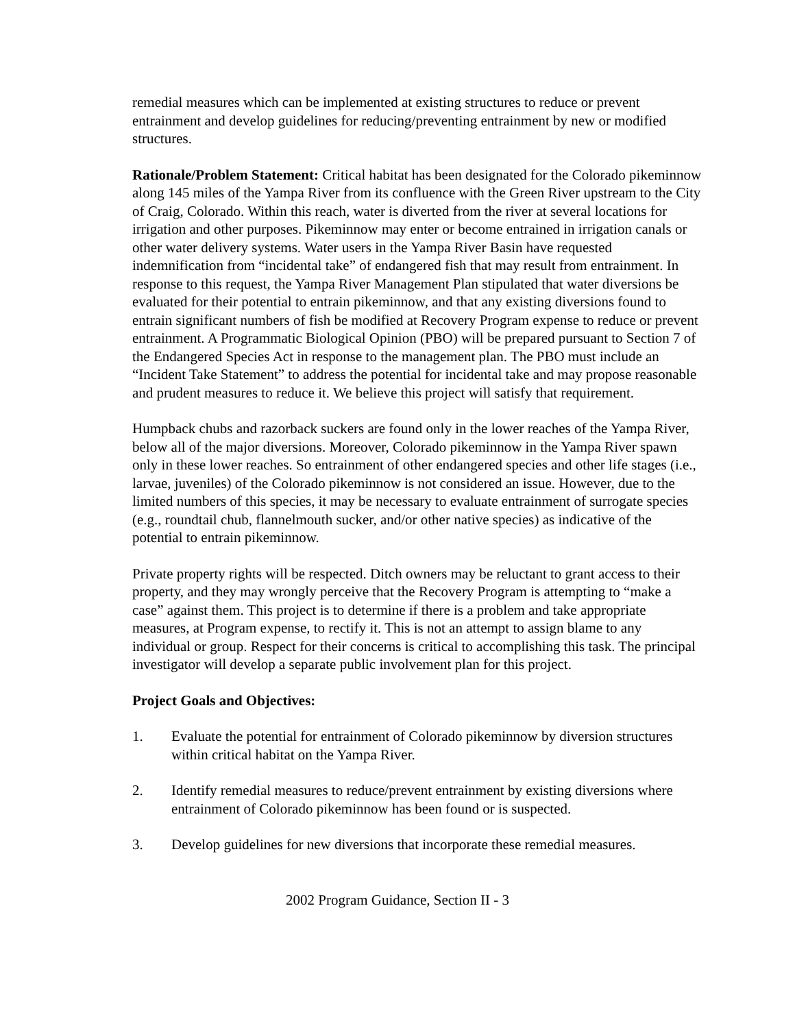remedial measures which can be implemented at existing structures to reduce or prevent entrainment and develop guidelines for reducing/preventing entrainment by new or modified structures.
Rationale/Problem Statement: Critical habitat has been designated for the Colorado pikeminnow along 145 miles of the Yampa River from its confluence with the Green River upstream to the City of Craig, Colorado. Within this reach, water is diverted from the river at several locations for irrigation and other purposes. Pikeminnow may enter or become entrained in irrigation canals or other water delivery systems. Water users in the Yampa River Basin have requested indemnification from “incidental take” of endangered fish that may result from entrainment. In response to this request, the Yampa River Management Plan stipulated that water diversions be evaluated for their potential to entrain pikeminnow, and that any existing diversions found to entrain significant numbers of fish be modified at Recovery Program expense to reduce or prevent entrainment. A Programmatic Biological Opinion (PBO) will be prepared pursuant to Section 7 of the Endangered Species Act in response to the management plan. The PBO must include an “Incident Take Statement” to address the potential for incidental take and may propose reasonable and prudent measures to reduce it. We believe this project will satisfy that requirement.
Humpback chubs and razorback suckers are found only in the lower reaches of the Yampa River, below all of the major diversions. Moreover, Colorado pikeminnow in the Yampa River spawn only in these lower reaches. So entrainment of other endangered species and other life stages (i.e., larvae, juveniles) of the Colorado pikeminnow is not considered an issue. However, due to the limited numbers of this species, it may be necessary to evaluate entrainment of surrogate species (e.g., roundtail chub, flannelmouth sucker, and/or other native species) as indicative of the potential to entrain pikeminnow.
Private property rights will be respected. Ditch owners may be reluctant to grant access to their property, and they may wrongly perceive that the Recovery Program is attempting to “make a case” against them. This project is to determine if there is a problem and take appropriate measures, at Program expense, to rectify it. This is not an attempt to assign blame to any individual or group. Respect for their concerns is critical to accomplishing this task. The principal investigator will develop a separate public involvement plan for this project.
Project Goals and Objectives:
1. Evaluate the potential for entrainment of Colorado pikeminnow by diversion structures within critical habitat on the Yampa River.
2. Identify remedial measures to reduce/prevent entrainment by existing diversions where entrainment of Colorado pikeminnow has been found or is suspected.
3. Develop guidelines for new diversions that incorporate these remedial measures.
2002 Program Guidance, Section II - 3